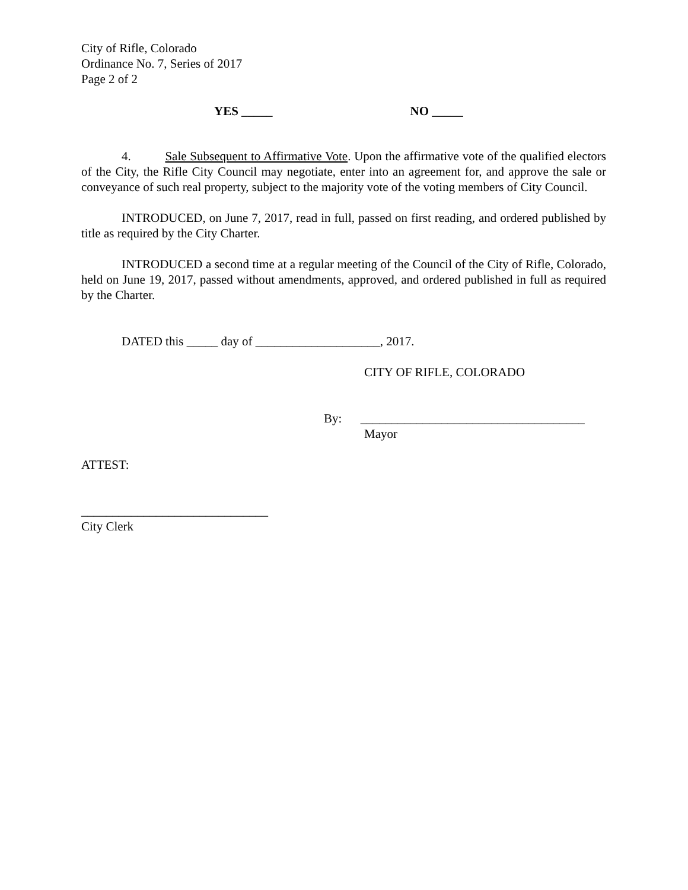City of Rifle, Colorado
Ordinance No. 7, Series of 2017
Page 2 of 2
YES _____ NO _____
4. Sale Subsequent to Affirmative Vote. Upon the affirmative vote of the qualified electors of the City, the Rifle City Council may negotiate, enter into an agreement for, and approve the sale or conveyance of such real property, subject to the majority vote of the voting members of City Council.
INTRODUCED, on June 7, 2017, read in full, passed on first reading, and ordered published by title as required by the City Charter.
INTRODUCED a second time at a regular meeting of the Council of the City of Rifle, Colorado, held on June 19, 2017, passed without amendments, approved, and ordered published in full as required by the Charter.
DATED this _____ day of ____________________, 2017.
CITY OF RIFLE, COLORADO
By: ____________________________________
Mayor
ATTEST:
______________________________
City Clerk